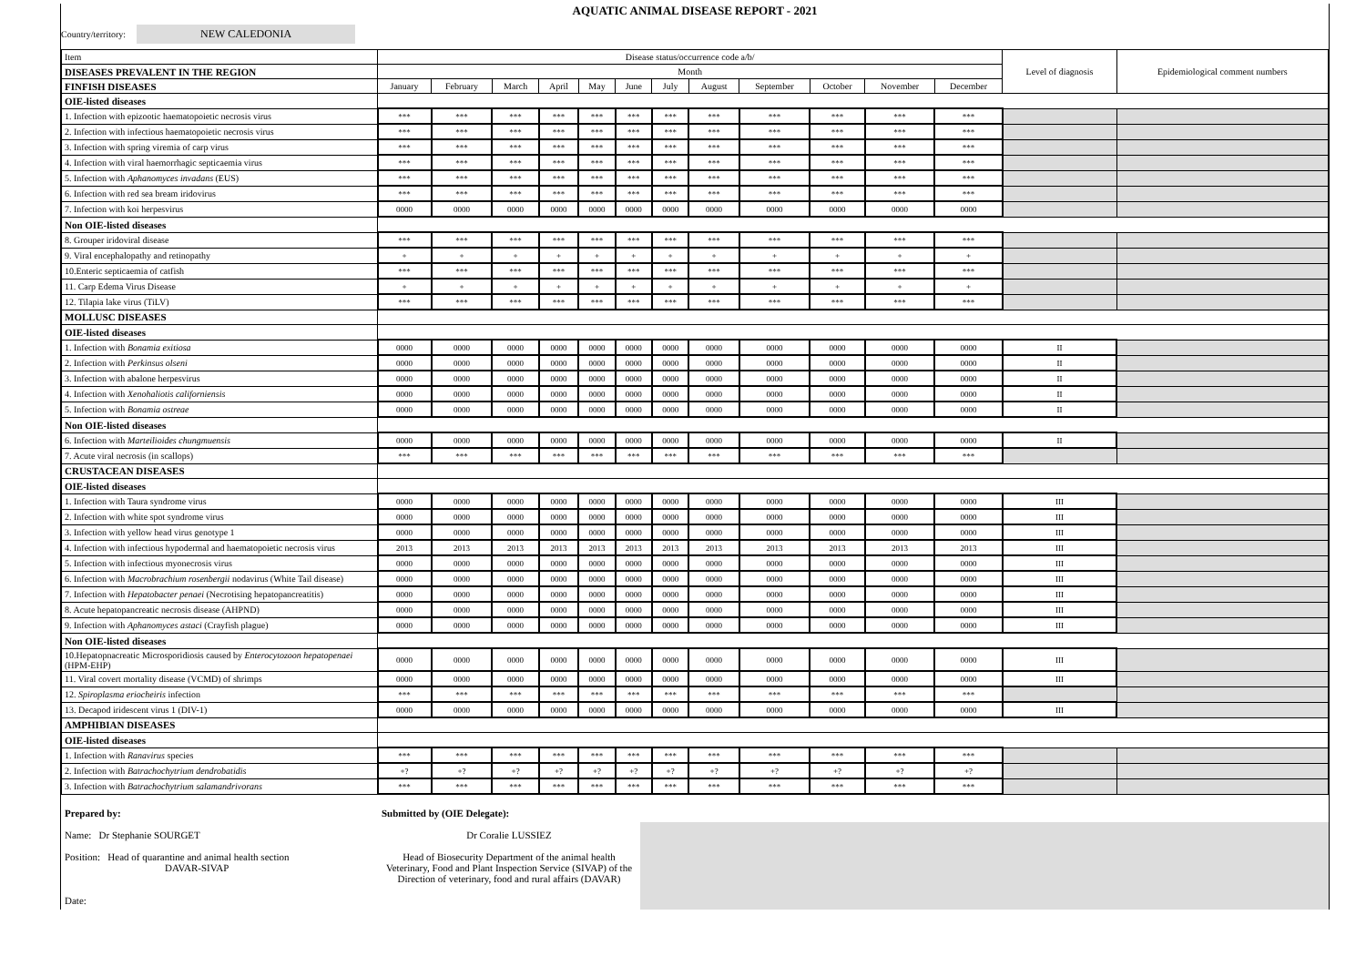AQUATIC ANIMAL DISEASE REPORT - 2021
Country/territory: NEW CALEDONIA
| Item | Disease status/occurrence code a/b/ | | | | | | | | | | | | Level of diagnosis | Epidemiological comment numbers |
| DISEASES PREVALENT IN THE REGION | Month | | | | | | | | | | | | | |
| FINFISH DISEASES | January | February | March | April | May | June | July | August | September | October | November | December | | |
| OIE-listed diseases | | | | | | | | | | | | | | |
| 1. Infection with epizootic haematopoietic necrosis virus | *** | *** | *** | *** | *** | *** | *** | *** | *** | *** | *** | *** | | |
| 2. Infection with infectious haematopoietic necrosis virus | *** | *** | *** | *** | *** | *** | *** | *** | *** | *** | *** | *** | | |
| 3. Infection with spring viremia of carp virus | *** | *** | *** | *** | *** | *** | *** | *** | *** | *** | *** | *** | | |
| 4. Infection with viral haemorrhagic septicaemia virus | *** | *** | *** | *** | *** | *** | *** | *** | *** | *** | *** | *** | | |
| 5. Infection with Aphanomyces invadans (EUS) | *** | *** | *** | *** | *** | *** | *** | *** | *** | *** | *** | *** | | |
| 6. Infection with red sea bream iridovirus | *** | *** | *** | *** | *** | *** | *** | *** | *** | *** | *** | *** | | |
| 7. Infection with koi herpesvirus | 0000 | 0000 | 0000 | 0000 | 0000 | 0000 | 0000 | 0000 | 0000 | 0000 | 0000 | 0000 | | |
| Non OIE-listed diseases | | | | | | | | | | | | | | |
| 8. Grouper iridoviral disease | *** | *** | *** | *** | *** | *** | *** | *** | *** | *** | *** | *** | | |
| 9. Viral encephalopathy and retinopathy | + | + | + | + | + | + | + | + | + | + | + | + | | |
| 10.Enteric septicaemia of catfish | *** | *** | *** | *** | *** | *** | *** | *** | *** | *** | *** | *** | | |
| 11. Carp Edema Virus Disease | + | + | + | + | + | + | + | + | + | + | + | + | | |
| 12. Tilapia lake virus (TiLV) | *** | *** | *** | *** | *** | *** | *** | *** | *** | *** | *** | *** | | |
| MOLLUSC DISEASES | | | | | | | | | | | | | | |
| OIE-listed diseases | | | | | | | | | | | | | | |
| 1. Infection with Bonamia exitiosa | 0000 | 0000 | 0000 | 0000 | 0000 | 0000 | 0000 | 0000 | 0000 | 0000 | 0000 | 0000 | II | |
| 2. Infection with Perkinsus olseni | 0000 | 0000 | 0000 | 0000 | 0000 | 0000 | 0000 | 0000 | 0000 | 0000 | 0000 | 0000 | II | |
| 3. Infection with abalone herpesvirus | 0000 | 0000 | 0000 | 0000 | 0000 | 0000 | 0000 | 0000 | 0000 | 0000 | 0000 | 0000 | II | |
| 4. Infection with Xenohaliotis californiensis | 0000 | 0000 | 0000 | 0000 | 0000 | 0000 | 0000 | 0000 | 0000 | 0000 | 0000 | 0000 | II | |
| 5. Infection with Bonamia ostreae | 0000 | 0000 | 0000 | 0000 | 0000 | 0000 | 0000 | 0000 | 0000 | 0000 | 0000 | 0000 | II | |
| Non OIE-listed diseases | | | | | | | | | | | | | | |
| 6. Infection with Marteilioides chungmuensis | 0000 | 0000 | 0000 | 0000 | 0000 | 0000 | 0000 | 0000 | 0000 | 0000 | 0000 | 0000 | II | |
| 7. Acute viral necrosis (in scallops) | *** | *** | *** | *** | *** | *** | *** | *** | *** | *** | *** | *** | | |
| CRUSTACEAN DISEASES | | | | | | | | | | | | | | |
| OIE-listed diseases | | | | | | | | | | | | | | |
| 1. Infection with Taura syndrome virus | 0000 | 0000 | 0000 | 0000 | 0000 | 0000 | 0000 | 0000 | 0000 | 0000 | 0000 | 0000 | III | |
| 2. Infection with white spot syndrome virus | 0000 | 0000 | 0000 | 0000 | 0000 | 0000 | 0000 | 0000 | 0000 | 0000 | 0000 | 0000 | III | |
| 3. Infection with yellow head virus genotype 1 | 0000 | 0000 | 0000 | 0000 | 0000 | 0000 | 0000 | 0000 | 0000 | 0000 | 0000 | 0000 | III | |
| 4. Infection with infectious hypodermal and haematopoietic necrosis virus | 2013 | 2013 | 2013 | 2013 | 2013 | 2013 | 2013 | 2013 | 2013 | 2013 | 2013 | 2013 | III | |
| 5. Infection with infectious myonecrosis virus | 0000 | 0000 | 0000 | 0000 | 0000 | 0000 | 0000 | 0000 | 0000 | 0000 | 0000 | 0000 | III | |
| 6. Infection with Macrobrachium rosenbergii nodavirus (White Tail disease) | 0000 | 0000 | 0000 | 0000 | 0000 | 0000 | 0000 | 0000 | 0000 | 0000 | 0000 | 0000 | III | |
| 7. Infection with Hepatobacter penaei (Necrotising hepatopancreatitis) | 0000 | 0000 | 0000 | 0000 | 0000 | 0000 | 0000 | 0000 | 0000 | 0000 | 0000 | 0000 | III | |
| 8. Acute hepatopancreatic necrosis disease (AHPND) | 0000 | 0000 | 0000 | 0000 | 0000 | 0000 | 0000 | 0000 | 0000 | 0000 | 0000 | 0000 | III | |
| 9. Infection with Aphanomyces astaci (Crayfish plague) | 0000 | 0000 | 0000 | 0000 | 0000 | 0000 | 0000 | 0000 | 0000 | 0000 | 0000 | 0000 | III | |
| Non OIE-listed diseases | | | | | | | | | | | | | | |
| 10.Hepatopnacreatic Microsporidiosis caused by Enterocytozoon hepatopenaei (HPM-EHP) | 0000 | 0000 | 0000 | 0000 | 0000 | 0000 | 0000 | 0000 | 0000 | 0000 | 0000 | 0000 | III | |
| 11. Viral covert mortality disease (VCMD) of shrimps | 0000 | 0000 | 0000 | 0000 | 0000 | 0000 | 0000 | 0000 | 0000 | 0000 | 0000 | 0000 | III | |
| 12. Spiroplasma eriocheiris infection | *** | *** | *** | *** | *** | *** | *** | *** | *** | *** | *** | *** | | |
| 13. Decapod iridescent virus 1 (DIV-1) | 0000 | 0000 | 0000 | 0000 | 0000 | 0000 | 0000 | 0000 | 0000 | 0000 | 0000 | 0000 | III | |
| AMPHIBIAN DISEASES | | | | | | | | | | | | | | |
| OIE-listed diseases | | | | | | | | | | | | | | |
| 1. Infection with Ranavirus species | *** | *** | *** | *** | *** | *** | *** | *** | *** | *** | *** | *** | | |
| 2. Infection with Batrachochytrium dendrobatidis | +? | +? | +? | +? | +? | +? | +? | +? | +? | +? | +? | +? | | |
| 3. Infection with Batrachochytrium salamandrivorans | *** | *** | *** | *** | *** | *** | *** | *** | *** | *** | *** | *** | | |
Prepared by:
Name: Dr Stephanie SOURGET
Position: Head of quarantine and animal health section
DAVAR-SIVAP
Date:
Submitted by (OIE Delegate):
Dr Coralie LUSSIEZ
Head of Biosecurity Department of the animal health
Veterinary, Food and Plant Inspection Service (SIVAP) of the Direction of veterinary, food and rural affairs (DAVAR)